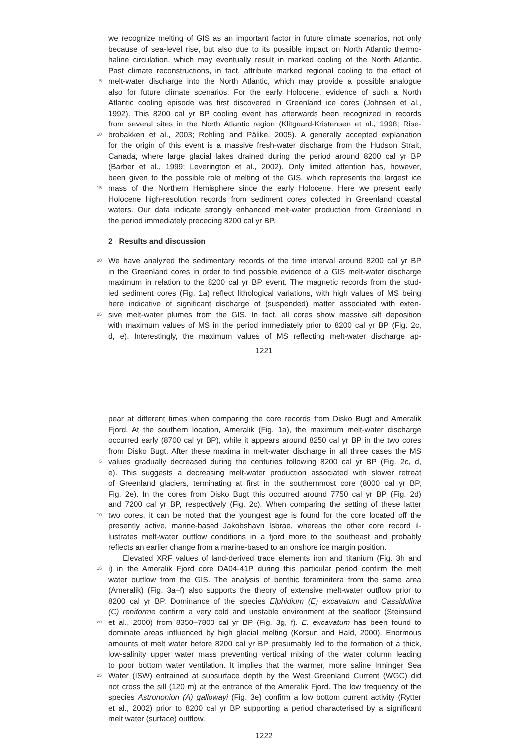we recognize melting of GIS as an important factor in future climate scenarios, not only
because of sea-level rise, but also due to its possible impact on North Atlantic thermo-
haline circulation, which may eventually result in marked cooling of the North Atlantic.
Past climate reconstructions, in fact, attribute marked regional cooling to the effect of
5 melt-water discharge into the North Atlantic, which may provide a possible analogue
also for future climate scenarios. For the early Holocene, evidence of such a North
Atlantic cooling episode was first discovered in Greenland ice cores (Johnsen et al.,
1992). This 8200 cal yr BP cooling event has afterwards been recognized in records
from several sites in the North Atlantic region (Klitgaard-Kristensen et al., 1998; Rise-
10 brobakken et al., 2003; Rohling and Pälike, 2005). A generally accepted explanation
for the origin of this event is a massive fresh-water discharge from the Hudson Strait,
Canada, where large glacial lakes drained during the period around 8200 cal yr BP
(Barber et al., 1999; Leverington et al., 2002). Only limited attention has, however,
been given to the possible role of melting of the GIS, which represents the largest ice
15 mass of the Northern Hemisphere since the early Holocene. Here we present early
Holocene high-resolution records from sediment cores collected in Greenland coastal
waters. Our data indicate strongly enhanced melt-water production from Greenland in
the period immediately preceding 8200 cal yr BP.
2 Results and discussion
20 We have analyzed the sedimentary records of the time interval around 8200 cal yr BP
in the Greenland cores in order to find possible evidence of a GIS melt-water discharge
maximum in relation to the 8200 cal yr BP event. The magnetic records from the stud-
ied sediment cores (Fig. 1a) reflect lithological variations, with high values of MS being
here indicative of significant discharge of (suspended) matter associated with exten-
25 sive melt-water plumes from the GIS. In fact, all cores show massive silt deposition
with maximum values of MS in the period immediately prior to 8200 cal yr BP (Fig. 2c,
d, e). Interestingly, the maximum values of MS reflecting melt-water discharge ap-
1221
pear at different times when comparing the core records from Disko Bugt and Ameralik
Fjord. At the southern location, Ameralik (Fig. 1a), the maximum melt-water discharge
occurred early (8700 cal yr BP), while it appears around 8250 cal yr BP in the two cores
from Disko Bugt. After these maxima in melt-water discharge in all three cases the MS
5 values gradually decreased during the centuries following 8200 cal yr BP (Fig. 2c, d,
e). This suggests a decreasing melt-water production associated with slower retreat
of Greenland glaciers, terminating at first in the southernmost core (8000 cal yr BP,
Fig. 2e). In the cores from Disko Bugt this occurred around 7750 cal yr BP (Fig. 2d)
and 7200 cal yr BP, respectively (Fig. 2c). When comparing the setting of these latter
10 two cores, it can be noted that the youngest age is found for the core located off the
presently active, marine-based Jakobshavn Isbrae, whereas the other core record il-
lustrates melt-water outflow conditions in a fjord more to the southeast and probably
reflects an earlier change from a marine-based to an onshore ice margin position.
Elevated XRF values of land-derived trace elements iron and titanium (Fig. 3h and
15 i) in the Ameralik Fjord core DA04-41P during this particular period confirm the melt
water outflow from the GIS. The analysis of benthic foraminifera from the same area
(Ameralik) (Fig. 3a–f) also supports the theory of extensive melt-water outflow prior to
8200 cal yr BP. Dominance of the species Elphidium (E) excavatum and Cassidulina
(C) reniforme confirm a very cold and unstable environment at the seafloor (Steinsund
20 et al., 2000) from 8350–7800 cal yr BP (Fig. 3g, f). E. excavatum has been found to
dominate areas influenced by high glacial melting (Korsun and Hald, 2000). Enormous
amounts of melt water before 8200 cal yr BP presumably led to the formation of a thick,
low-salinity upper water mass preventing vertical mixing of the water column leading
to poor bottom water ventilation. It implies that the warmer, more saline Irminger Sea
25 Water (ISW) entrained at subsurface depth by the West Greenland Current (WGC) did
not cross the sill (120 m) at the entrance of the Ameralik Fjord. The low frequency of the
species Astrononion (A) gallowayi (Fig. 3e) confirm a low bottom current activity (Rytter
et al., 2002) prior to 8200 cal yr BP supporting a period characterised by a significant
melt water (surface) outflow.
1222